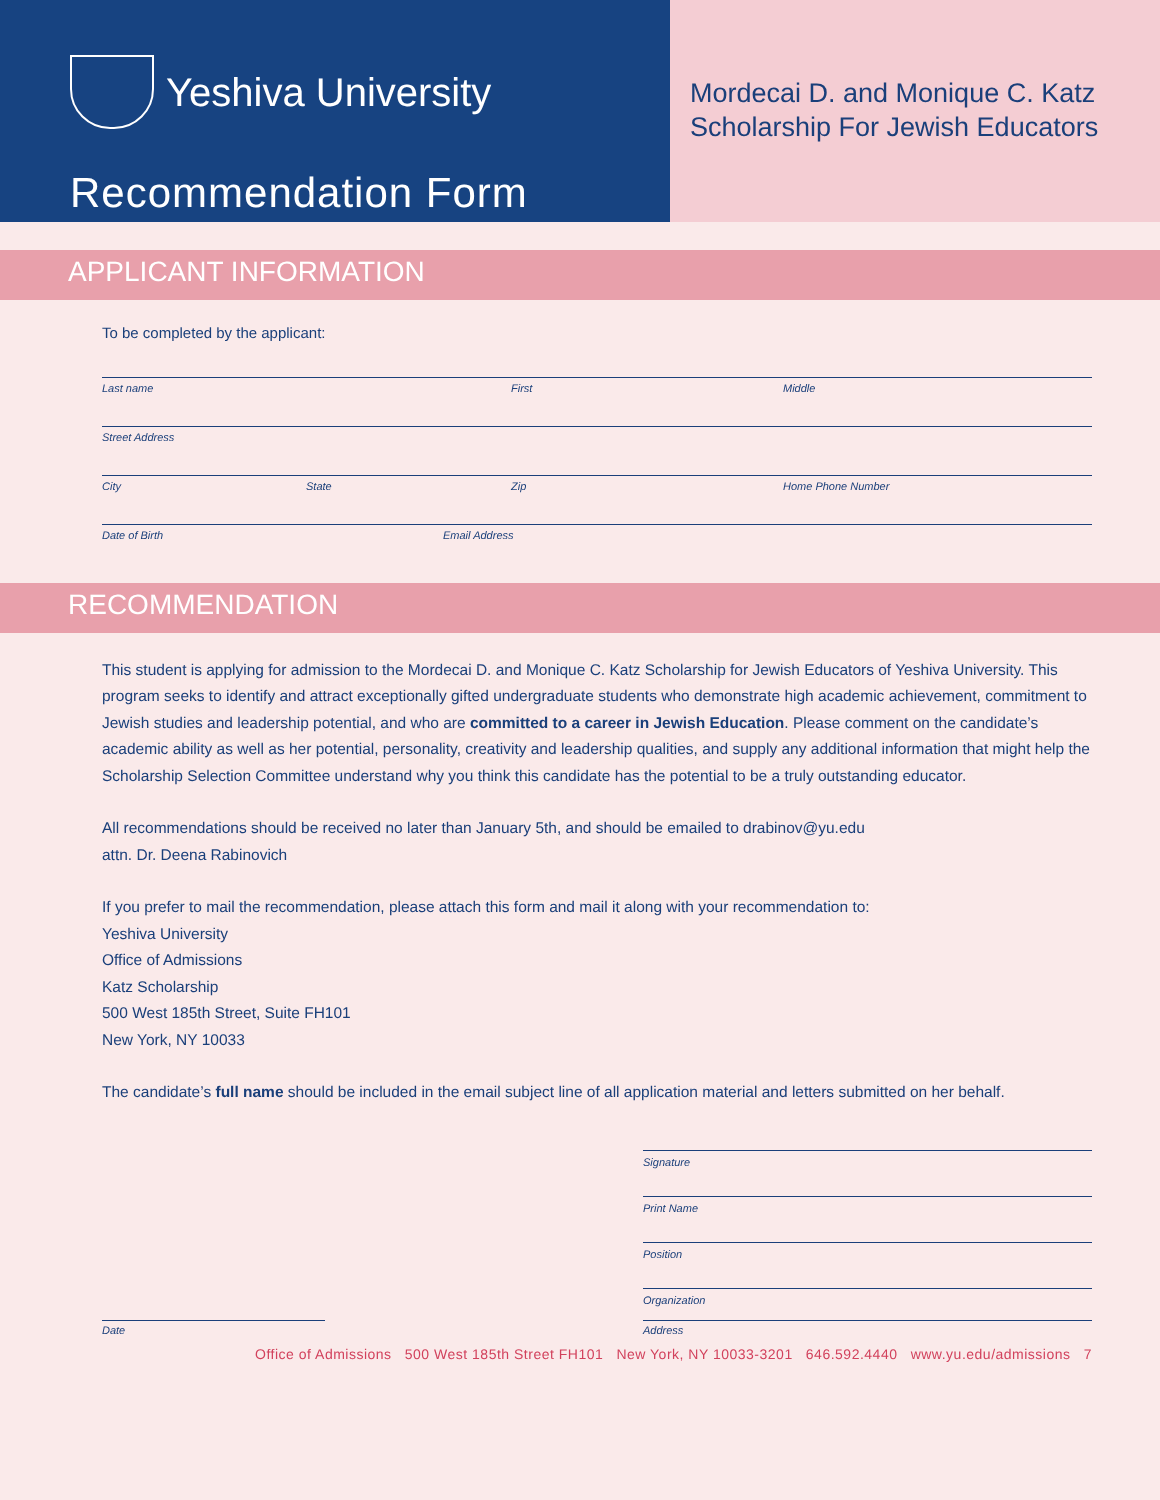Yeshiva University
Recommendation Form
Mordecai D. and Monique C. Katz
Scholarship For Jewish Educators
APPLICANT INFORMATION
To be completed by the applicant:
Last name First Middle
Street Address
City State Zip Home Phone Number
Date of Birth Email Address
RECOMMENDATION
This student is applying for admission to the Mordecai D. and Monique C. Katz Scholarship for Jewish Educators of Yeshiva University. This program seeks to identify and attract exceptionally gifted undergraduate students who demonstrate high academic achievement, commitment to Jewish studies and leadership potential, and who are committed to a career in Jewish Education. Please comment on the candidate’s academic ability as well as her potential, personality, creativity and leadership qualities, and supply any additional information that might help the Scholarship Selection Committee understand why you think this candidate has the potential to be a truly outstanding educator.
All recommendations should be received no later than January 5th, and should be emailed to drabinov@yu.edu
attn. Dr. Deena Rabinovich
If you prefer to mail the recommendation, please attach this form and mail it along with your recommendation to:
Yeshiva University
Office of Admissions
Katz Scholarship
500 West 185th Street, Suite FH101
New York, NY 10033
The candidate’s full name should be included in the email subject line of all application material and letters submitted on her behalf.
Signature
Print Name
Position
Organization
Date Address
Office of Admissions 500 West 185th Street FH101 New York, NY 10033-3201 646.592.4440 www.yu.edu/admissions 7